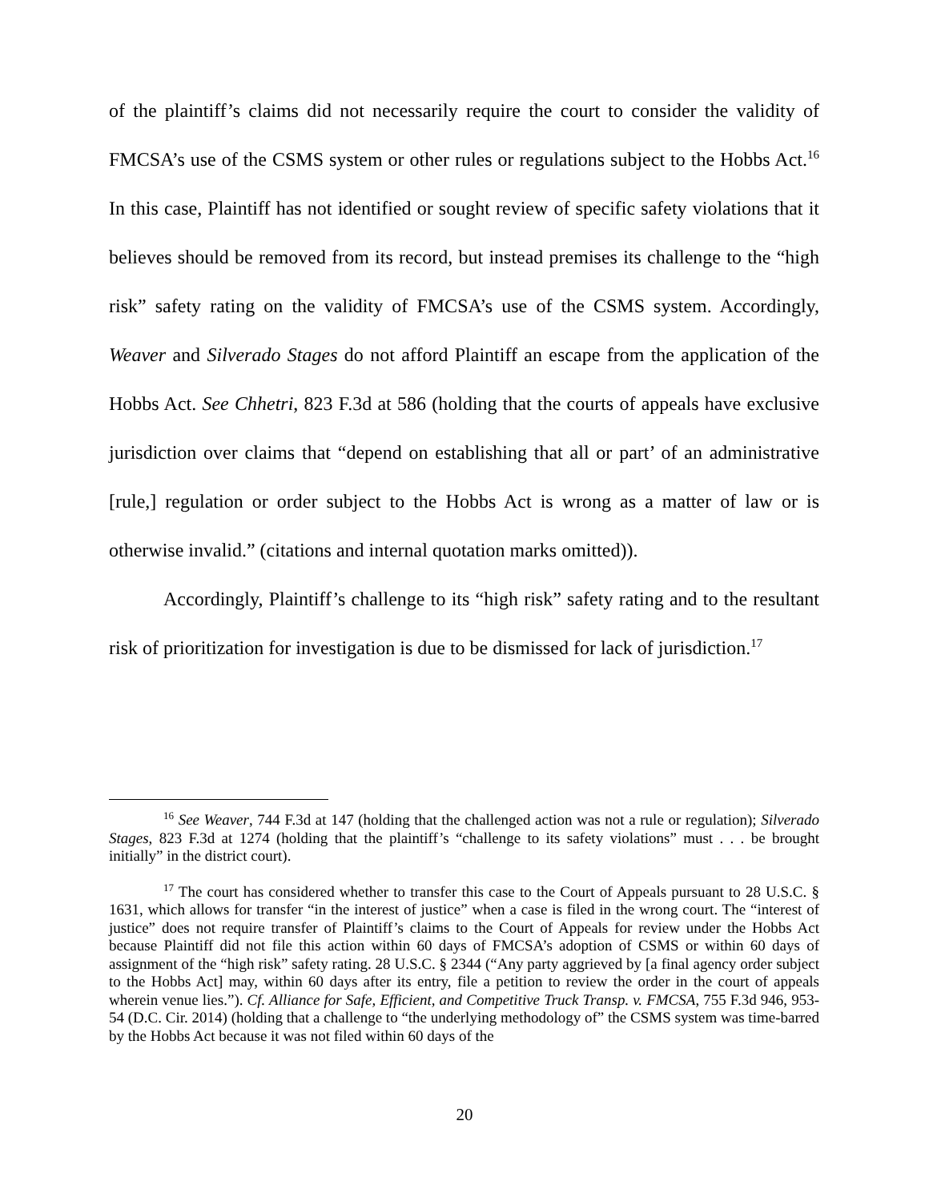of the plaintiff’s claims did not necessarily require the court to consider the validity of FMCSA’s use of the CSMS system or other rules or regulations subject to the Hobbs Act.<sup>16</sup> In this case, Plaintiff has not identified or sought review of specific safety violations that it believes should be removed from its record, but instead premises its challenge to the “high risk” safety rating on the validity of FMCSA’s use of the CSMS system. Accordingly, Weaver and Silverado Stages do not afford Plaintiff an escape from the application of the Hobbs Act. See Chhetri, 823 F.3d at 586 (holding that the courts of appeals have exclusive jurisdiction over claims that “depend on establishing that all or part’ of an administrative [rule,] regulation or order subject to the Hobbs Act is wrong as a matter of law or is otherwise invalid.” (citations and internal quotation marks omitted)).
Accordingly, Plaintiff’s challenge to its “high risk” safety rating and to the resultant risk of prioritization for investigation is due to be dismissed for lack of jurisdiction.<sup>17</sup>
<sup>16</sup> See Weaver, 744 F.3d at 147 (holding that the challenged action was not a rule or regulation); Silverado Stages, 823 F.3d at 1274 (holding that the plaintiff’s “challenge to its safety violations” must . . . be brought initially” in the district court).
<sup>17</sup> The court has considered whether to transfer this case to the Court of Appeals pursuant to 28 U.S.C. § 1631, which allows for transfer “in the interest of justice” when a case is filed in the wrong court. The “interest of justice” does not require transfer of Plaintiff’s claims to the Court of Appeals for review under the Hobbs Act because Plaintiff did not file this action within 60 days of FMCSA’s adoption of CSMS or within 60 days of assignment of the “high risk” safety rating. 28 U.S.C. § 2344 (“Any party aggrieved by [a final agency order subject to the Hobbs Act] may, within 60 days after its entry, file a petition to review the order in the court of appeals wherein venue lies.”). Cf. Alliance for Safe, Efficient, and Competitive Truck Transp. v. FMCSA, 755 F.3d 946, 953-54 (D.C. Cir. 2014) (holding that a challenge to “the underlying methodology of” the CSMS system was time-barred by the Hobbs Act because it was not filed within 60 days of the
20